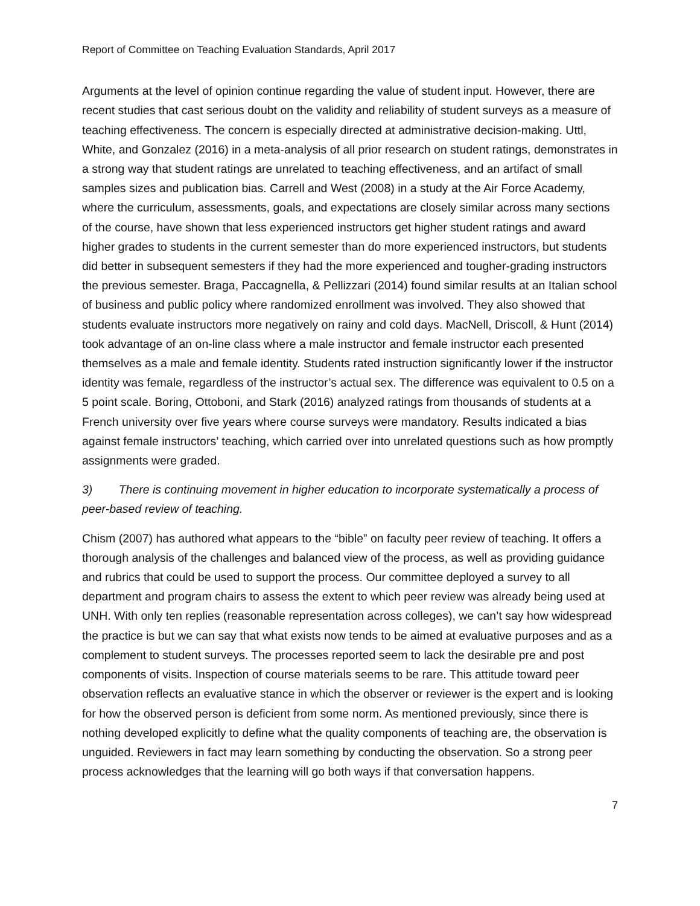Report of Committee on Teaching Evaluation Standards, April 2017
Arguments at the level of opinion continue regarding the value of student input. However, there are recent studies that cast serious doubt on the validity and reliability of student surveys as a measure of teaching effectiveness. The concern is especially directed at administrative decision-making. Uttl, White, and Gonzalez (2016) in a meta-analysis of all prior research on student ratings, demonstrates in a strong way that student ratings are unrelated to teaching effectiveness, and an artifact of small samples sizes and publication bias. Carrell and West (2008) in a study at the Air Force Academy, where the curriculum, assessments, goals, and expectations are closely similar across many sections of the course, have shown that less experienced instructors get higher student ratings and award higher grades to students in the current semester than do more experienced instructors, but students did better in subsequent semesters if they had the more experienced and tougher-grading instructors the previous semester. Braga, Paccagnella, & Pellizzari (2014) found similar results at an Italian school of business and public policy where randomized enrollment was involved. They also showed that students evaluate instructors more negatively on rainy and cold days. MacNell, Driscoll, & Hunt (2014) took advantage of an on-line class where a male instructor and female instructor each presented themselves as a male and female identity. Students rated instruction significantly lower if the instructor identity was female, regardless of the instructor’s actual sex. The difference was equivalent to 0.5 on a 5 point scale. Boring, Ottoboni, and Stark (2016) analyzed ratings from thousands of students at a French university over five years where course surveys were mandatory. Results indicated a bias against female instructors’ teaching, which carried over into unrelated questions such as how promptly assignments were graded.
3) There is continuing movement in higher education to incorporate systematically a process of peer-based review of teaching.
Chism (2007) has authored what appears to the “bible” on faculty peer review of teaching. It offers a thorough analysis of the challenges and balanced view of the process, as well as providing guidance and rubrics that could be used to support the process. Our committee deployed a survey to all department and program chairs to assess the extent to which peer review was already being used at UNH. With only ten replies (reasonable representation across colleges), we can’t say how widespread the practice is but we can say that what exists now tends to be aimed at evaluative purposes and as a complement to student surveys. The processes reported seem to lack the desirable pre and post components of visits. Inspection of course materials seems to be rare. This attitude toward peer observation reflects an evaluative stance in which the observer or reviewer is the expert and is looking for how the observed person is deficient from some norm. As mentioned previously, since there is nothing developed explicitly to define what the quality components of teaching are, the observation is unguided. Reviewers in fact may learn something by conducting the observation. So a strong peer process acknowledges that the learning will go both ways if that conversation happens.
7